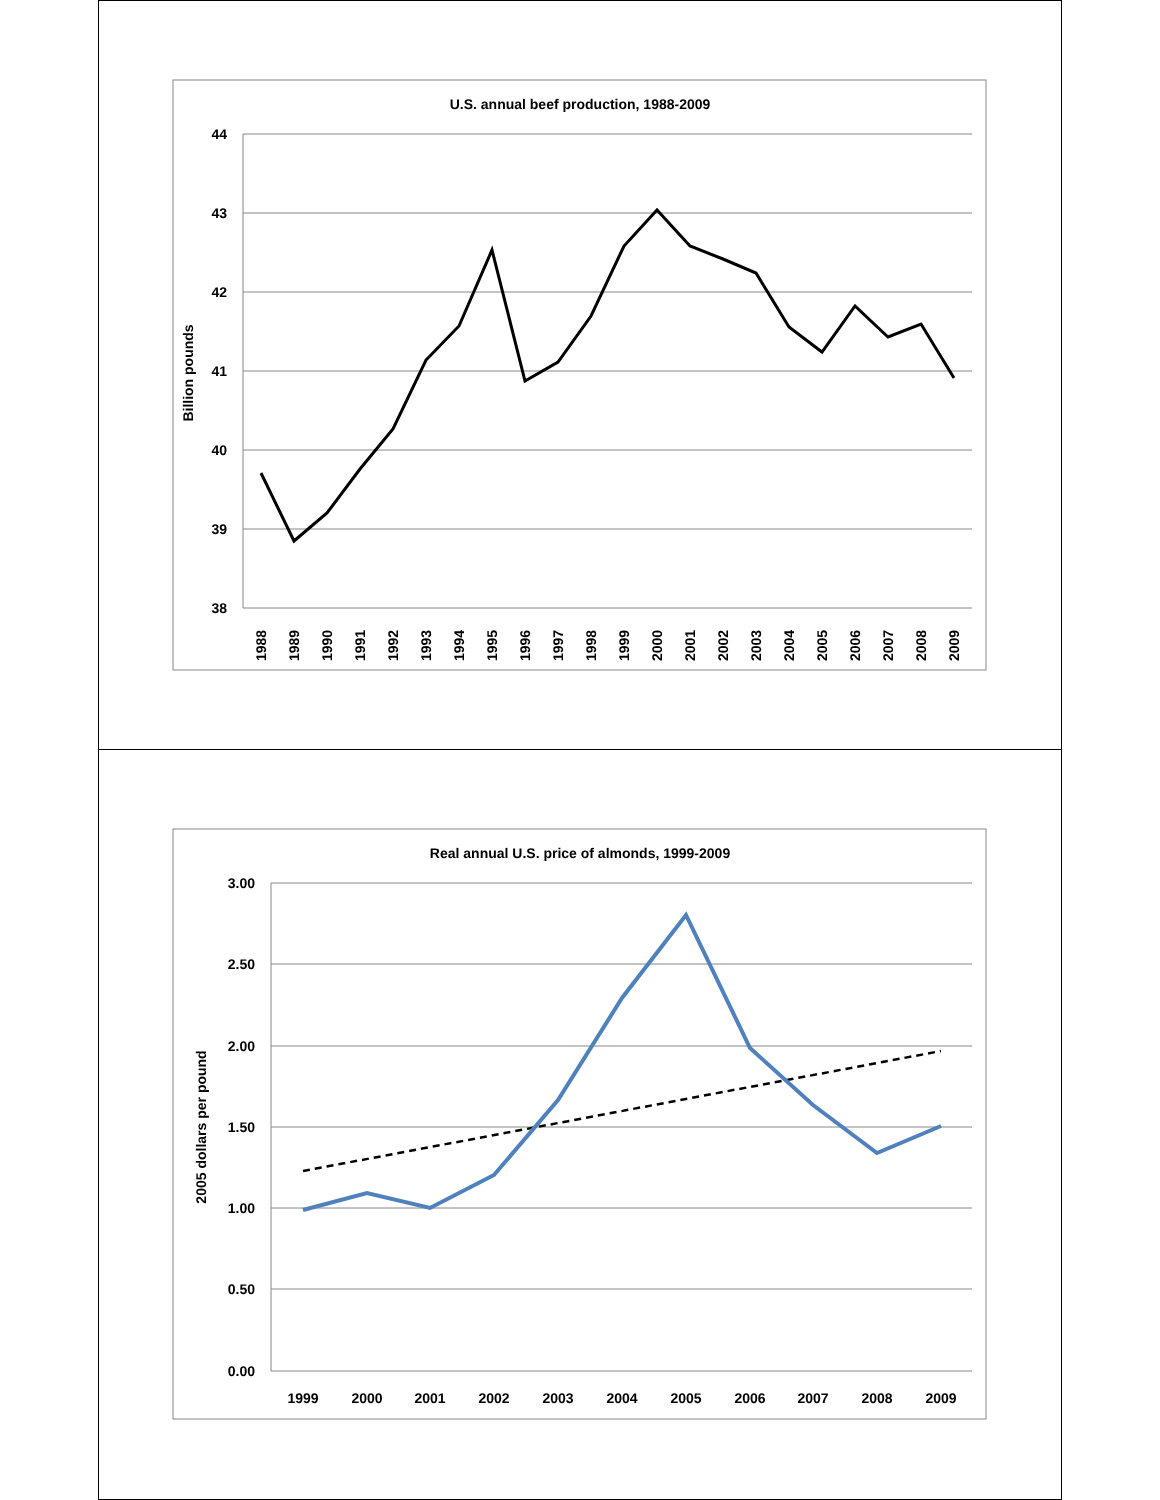U.S. annual beef production, 1988-2009
44
43
42
41
40
39
38
Billion pounds
1988
1989
1990
1991
1992
1993
1994
1995
1996
1997
1998
1999
2000
2001
2002
2003
2004
2005
2006
2007
2008
2009
Real annual U.S. price of almonds, 1999-2009
3.00
2.50
2.00
1.50
1.00
0.50
0.00
2005 dollars per pound
1999
2000
2001
2002
2003
2004
2005
2006
2007
2008
2009